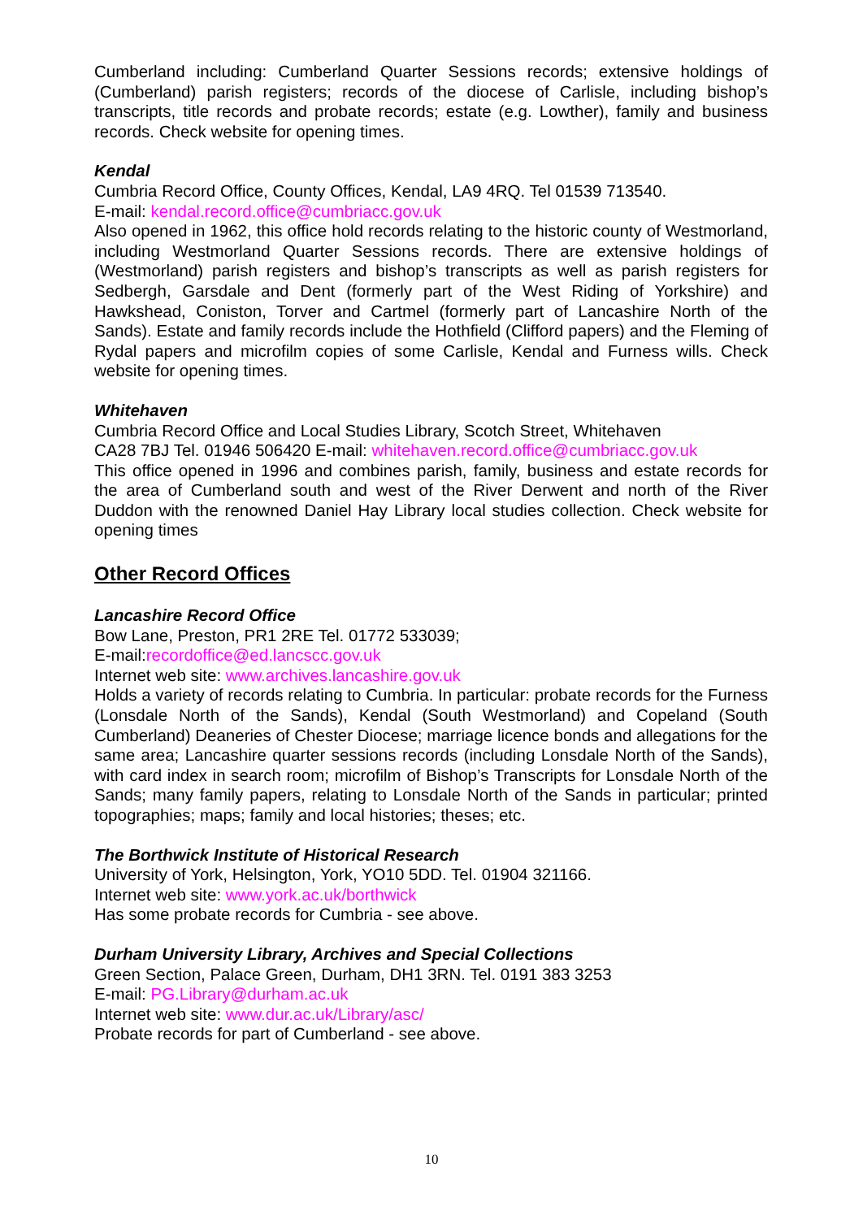Cumberland including: Cumberland Quarter Sessions records; extensive holdings of (Cumberland) parish registers; records of the diocese of Carlisle, including bishop’s transcripts, title records and probate records; estate (e.g. Lowther), family and business records. Check website for opening times.
Kendal
Cumbria Record Office, County Offices, Kendal, LA9 4RQ. Tel 01539 713540.
E-mail: kendal.record.office@cumbriacc.gov.uk
Also opened in 1962, this office hold records relating to the historic county of Westmorland, including Westmorland Quarter Sessions records. There are extensive holdings of (Westmorland) parish registers and bishop’s transcripts as well as parish registers for Sedbergh, Garsdale and Dent (formerly part of the West Riding of Yorkshire) and Hawkshead, Coniston, Torver and Cartmel (formerly part of Lancashire North of the Sands). Estate and family records include the Hothfield (Clifford papers) and the Fleming of Rydal papers and microfilm copies of some Carlisle, Kendal and Furness wills. Check website for opening times.
Whitehaven
Cumbria Record Office and Local Studies Library, Scotch Street, Whitehaven
CA28 7BJ Tel. 01946 506420 E-mail: whitehaven.record.office@cumbriacc.gov.uk
This office opened in 1996 and combines parish, family, business and estate records for the area of Cumberland south and west of the River Derwent and north of the River Duddon with the renowned Daniel Hay Library local studies collection. Check website for opening times
Other Record Offices
Lancashire Record Office
Bow Lane, Preston, PR1 2RE Tel. 01772 533039;
E-mail:recordoffice@ed.lancscc.gov.uk
Internet web site: www.archives.lancashire.gov.uk
Holds a variety of records relating to Cumbria. In particular: probate records for the Furness (Lonsdale North of the Sands), Kendal (South Westmorland) and Copeland (South Cumberland) Deaneries of Chester Diocese; marriage licence bonds and allegations for the same area; Lancashire quarter sessions records (including Lonsdale North of the Sands), with card index in search room; microfilm of Bishop’s Transcripts for Lonsdale North of the Sands; many family papers, relating to Lonsdale North of the Sands in particular; printed topographies; maps; family and local histories; theses; etc.
The Borthwick Institute of Historical Research
University of York, Helsington, York, YO10 5DD. Tel. 01904 321166.
Internet web site: www.york.ac.uk/borthwick
Has some probate records for Cumbria - see above.
Durham University Library, Archives and Special Collections
Green Section, Palace Green, Durham, DH1 3RN. Tel. 0191 383 3253
E-mail: PG.Library@durham.ac.uk
Internet web site: www.dur.ac.uk/Library/asc/
Probate records for part of Cumberland - see above.
10